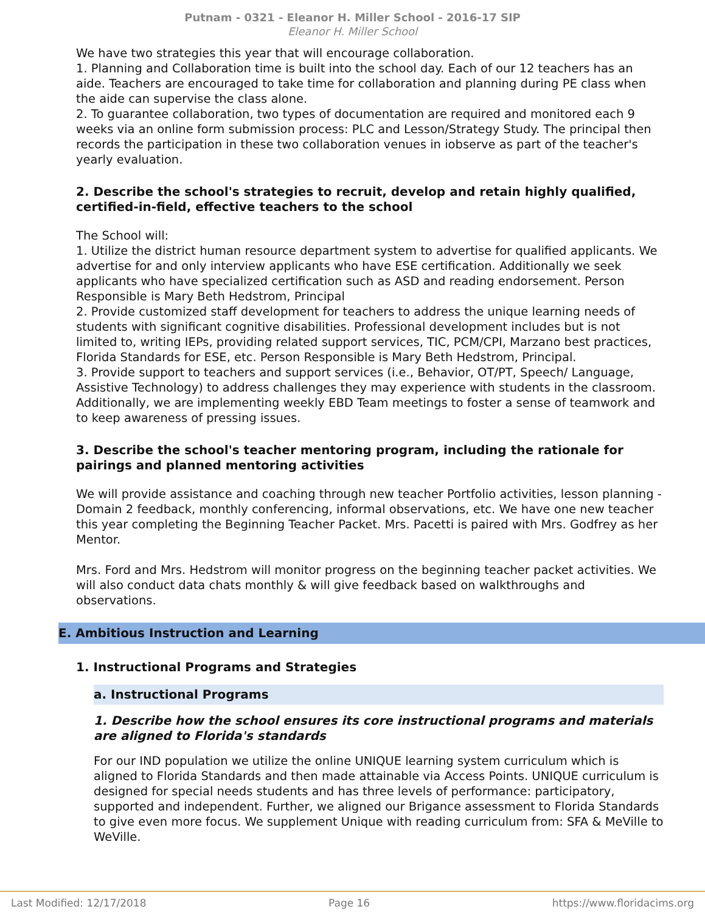Putnam - 0321 - Eleanor H. Miller School - 2016-17 SIP
Eleanor H. Miller School
We have two strategies this year that will encourage collaboration.
1. Planning and Collaboration time is built into the school day. Each of our 12 teachers has an aide. Teachers are encouraged to take time for collaboration and planning during PE class when the aide can supervise the class alone.
2. To guarantee collaboration, two types of documentation are required and monitored each 9 weeks via an online form submission process: PLC and Lesson/Strategy Study. The principal then records the participation in these two collaboration venues in iobserve as part of the teacher's yearly evaluation.
2. Describe the school's strategies to recruit, develop and retain highly qualified, certified-in-field, effective teachers to the school
The School will:
1. Utilize the district human resource department system to advertise for qualified applicants. We advertise for and only interview applicants who have ESE certification. Additionally we seek applicants who have specialized certification such as ASD and reading endorsement. Person Responsible is Mary Beth Hedstrom, Principal
2. Provide customized staff development for teachers to address the unique learning needs of students with significant cognitive disabilities. Professional development includes but is not limited to, writing IEPs, providing related support services, TIC, PCM/CPI, Marzano best practices, Florida Standards for ESE, etc. Person Responsible is Mary Beth Hedstrom, Principal.
3. Provide support to teachers and support services (i.e., Behavior, OT/PT, Speech/ Language, Assistive Technology) to address challenges they may experience with students in the classroom. Additionally, we are implementing weekly EBD Team meetings to foster a sense of teamwork and to keep awareness of pressing issues.
3. Describe the school's teacher mentoring program, including the rationale for pairings and planned mentoring activities
We will provide assistance and coaching through new teacher Portfolio activities, lesson planning - Domain 2 feedback, monthly conferencing, informal observations, etc. We have one new teacher this year completing the Beginning Teacher Packet. Mrs. Pacetti is paired with Mrs. Godfrey as her Mentor.
Mrs. Ford and Mrs. Hedstrom will monitor progress on the beginning teacher packet activities. We will also conduct data chats monthly & will give feedback based on walkthroughs and observations.
E. Ambitious Instruction and Learning
1. Instructional Programs and Strategies
a. Instructional Programs
1. Describe how the school ensures its core instructional programs and materials are aligned to Florida's standards
For our IND population we utilize the online UNIQUE learning system curriculum which is aligned to Florida Standards and then made attainable via Access Points. UNIQUE curriculum is designed for special needs students and has three levels of performance: participatory, supported and independent. Further, we aligned our Brigance assessment to Florida Standards to give even more focus. We supplement Unique with reading curriculum from: SFA & MeVille to WeVille.
Last Modified: 12/17/2018 Page 16 https://www.floridacims.org